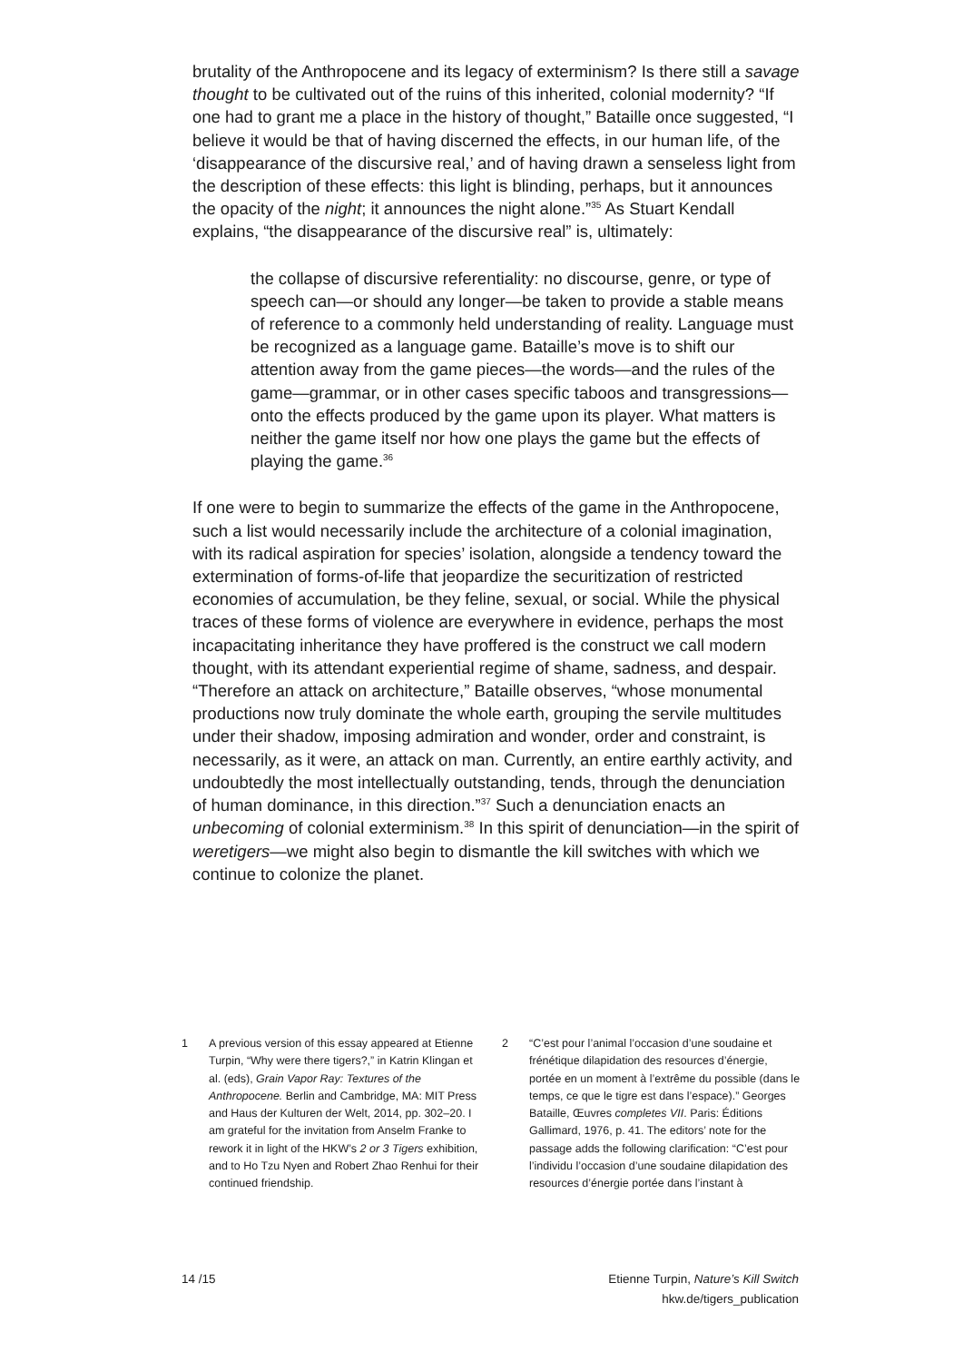brutality of the Anthropocene and its legacy of exterminism? Is there still a savage thought to be cultivated out of the ruins of this inherited, colonial modernity? “If one had to grant me a place in the history of thought,” Bataille once suggested, “I believe it would be that of having discerned the effects, in our human life, of the ‘disappearance of the discursive real,’ and of having drawn a senseless light from the description of these effects: this light is blinding, perhaps, but it announces the opacity of the night; it announces the night alone.”<sup>35</sup> As Stuart Kendall explains, “the disappearance of the discursive real” is, ultimately:
the collapse of discursive referentiality: no discourse, genre, or type of speech can—or should any longer—be taken to provide a stable means of reference to a commonly held understanding of reality. Language must be recognized as a language game. Bataille’s move is to shift our attention away from the game pieces—the words—and the rules of the game—grammar, or in other cases specific taboos and transgressions—onto the effects produced by the game upon its player. What matters is neither the game itself nor how one plays the game but the effects of playing the game.<sup>36</sup>
If one were to begin to summarize the effects of the game in the Anthropocene, such a list would necessarily include the architecture of a colonial imagination, with its radical aspiration for species’ isolation, alongside a tendency toward the extermination of forms-of-life that jeopardize the securitization of restricted economies of accumulation, be they feline, sexual, or social. While the physical traces of these forms of violence are everywhere in evidence, perhaps the most incapacitating inheritance they have proffered is the construct we call modern thought, with its attendant experiential regime of shame, sadness, and despair. “Therefore an attack on architecture,” Bataille observes, “whose monumental productions now truly dominate the whole earth, grouping the servile multitudes under their shadow, imposing admiration and wonder, order and constraint, is necessarily, as it were, an attack on man. Currently, an entire earthly activity, and undoubtedly the most intellectually outstanding, tends, through the denunciation of human dominance, in this direction.”<sup>37</sup> Such a denunciation enacts an unbecoming of colonial exterminism.<sup>38</sup> In this spirit of denunciation—in the spirit of weretigers—we might also begin to dismantle the kill switches with which we continue to colonize the planet.
1 A previous version of this essay appeared at Etienne Turpin, “Why were there tigers?,” in Katrin Klingan et al. (eds), Grain Vapor Ray: Textures of the Anthropocene. Berlin and Cambridge, MA: MIT Press and Haus der Kulturen der Welt, 2014, pp. 302–20. I am grateful for the invitation from Anselm Franke to rework it in light of the HKW’s 2 or 3 Tigers exhibition, and to Ho Tzu Nyen and Robert Zhao Renhui for their continued friendship.
2 “C’est pour l’animal l’occasion d’une soudaine et frénétique dilapidation des resources d’énergie, portée en un moment à l’extrême du possible (dans le temps, ce que le tigre est dans l’espace).” Georges Bataille, Œuvres completes VII. Paris: Éditions Gallimard, 1976, p. 41. The editors’ note for the passage adds the following clarification: “C’est pour l’individu l’occasion d’une soudaine dilapidation des resources d’énergie portée dans l’instant à
14 /15 Etienne Turpin, Nature’s Kill Switch
hkw.de/tigers_publication